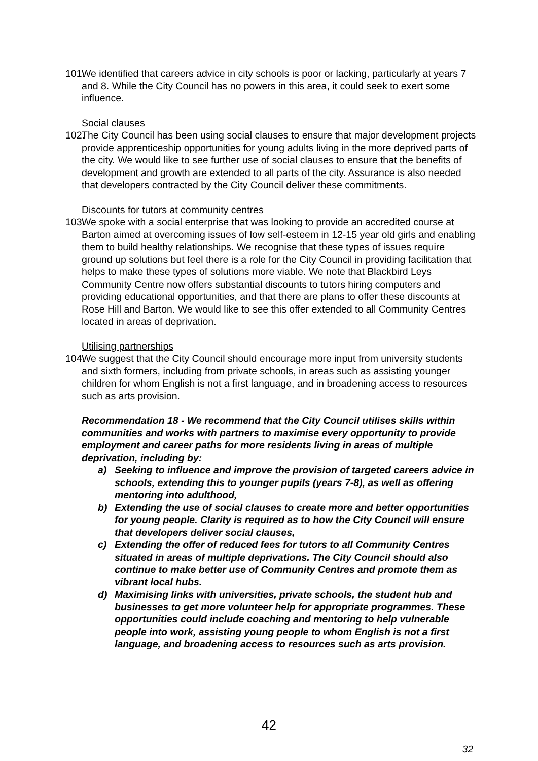101. We identified that careers advice in city schools is poor or lacking, particularly at years 7 and 8. While the City Council has no powers in this area, it could seek to exert some influence.
Social clauses
102. The City Council has been using social clauses to ensure that major development projects provide apprenticeship opportunities for young adults living in the more deprived parts of the city. We would like to see further use of social clauses to ensure that the benefits of development and growth are extended to all parts of the city. Assurance is also needed that developers contracted by the City Council deliver these commitments.
Discounts for tutors at community centres
103. We spoke with a social enterprise that was looking to provide an accredited course at Barton aimed at overcoming issues of low self-esteem in 12-15 year old girls and enabling them to build healthy relationships. We recognise that these types of issues require ground up solutions but feel there is a role for the City Council in providing facilitation that helps to make these types of solutions more viable. We note that Blackbird Leys Community Centre now offers substantial discounts to tutors hiring computers and providing educational opportunities, and that there are plans to offer these discounts at Rose Hill and Barton. We would like to see this offer extended to all Community Centres located in areas of deprivation.
Utilising partnerships
104. We suggest that the City Council should encourage more input from university students and sixth formers, including from private schools, in areas such as assisting younger children for whom English is not a first language, and in broadening access to resources such as arts provision.
Recommendation 18 - We recommend that the City Council utilises skills within communities and works with partners to maximise every opportunity to provide employment and career paths for more residents living in areas of multiple deprivation, including by:
a) Seeking to influence and improve the provision of targeted careers advice in schools, extending this to younger pupils (years 7-8), as well as offering mentoring into adulthood,
b) Extending the use of social clauses to create more and better opportunities for young people. Clarity is required as to how the City Council will ensure that developers deliver social clauses,
c) Extending the offer of reduced fees for tutors to all Community Centres situated in areas of multiple deprivations. The City Council should also continue to make better use of Community Centres and promote them as vibrant local hubs.
d) Maximising links with universities, private schools, the student hub and businesses to get more volunteer help for appropriate programmes. These opportunities could include coaching and mentoring to help vulnerable people into work, assisting young people to whom English is not a first language, and broadening access to resources such as arts provision.
42
32